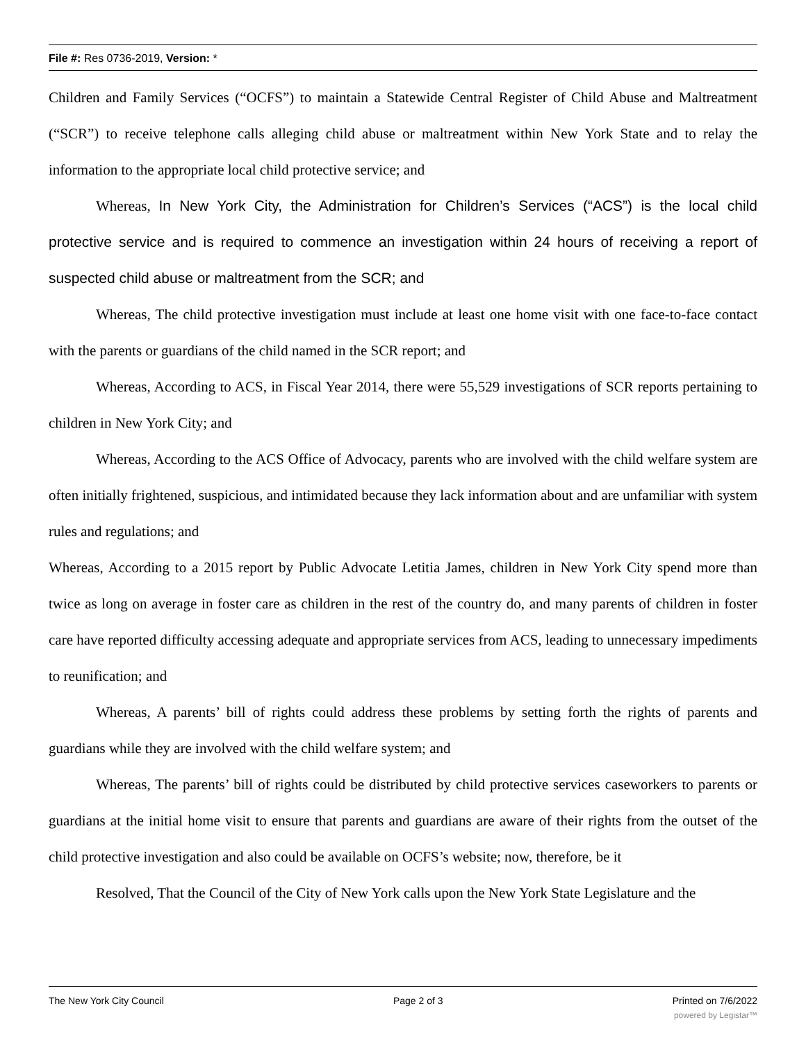File #: Res 0736-2019, Version: *
Children and Family Services (“OCFS”) to maintain a Statewide Central Register of Child Abuse and Maltreatment (“SCR”) to receive telephone calls alleging child abuse or maltreatment within New York State and to relay the information to the appropriate local child protective service; and
Whereas, In New York City, the Administration for Children’s Services (“ACS”) is the local child protective service and is required to commence an investigation within 24 hours of receiving a report of suspected child abuse or maltreatment from the SCR; and
Whereas, The child protective investigation must include at least one home visit with one face-to-face contact with the parents or guardians of the child named in the SCR report; and
Whereas, According to ACS, in Fiscal Year 2014, there were 55,529 investigations of SCR reports pertaining to children in New York City; and
Whereas, According to the ACS Office of Advocacy, parents who are involved with the child welfare system are often initially frightened, suspicious, and intimidated because they lack information about and are unfamiliar with system rules and regulations; and
Whereas, According to a 2015 report by Public Advocate Letitia James, children in New York City spend more than twice as long on average in foster care as children in the rest of the country do, and many parents of children in foster care have reported difficulty accessing adequate and appropriate services from ACS, leading to unnecessary impediments to reunification; and
Whereas, A parents’ bill of rights could address these problems by setting forth the rights of parents and guardians while they are involved with the child welfare system; and
Whereas, The parents’ bill of rights could be distributed by child protective services caseworkers to parents or guardians at the initial home visit to ensure that parents and guardians are aware of their rights from the outset of the child protective investigation and also could be available on OCFS’s website; now, therefore, be it
Resolved, That the Council of the City of New York calls upon the New York State Legislature and the
The New York City Council Page 2 of 3 Printed on 7/6/2022
powered by Legistar™